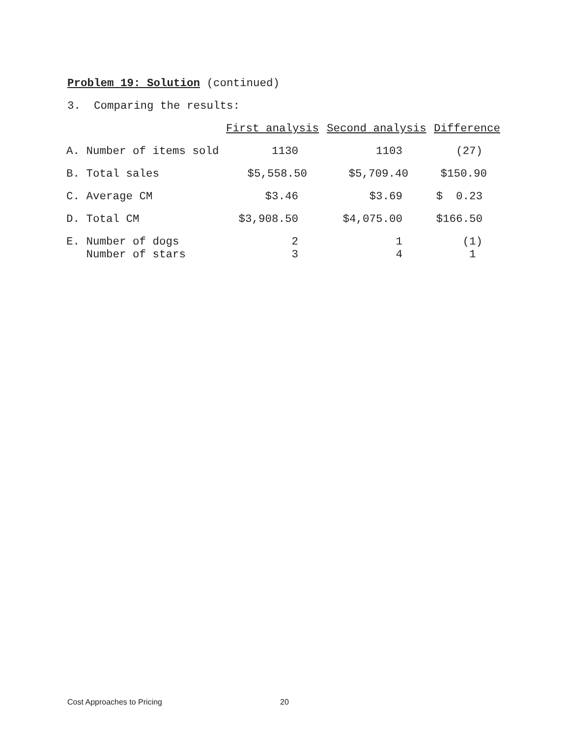Problem 19: Solution (continued)
3. Comparing the results:
| | First analysis | Second analysis | Difference |
| A. Number of items sold | 1130 | 1103 | (27) |
| B. Total sales | $5,558.50 | $5,709.40 | $150.90 |
| C. Average CM | $3.46 | $3.69 | $ 0.23 |
| D. Total CM | $3,908.50 | $4,075.00 | $166.50 |
| E. Number of dogs Number of stars | 2 3 | 1 4 | (1) 1 |
Cost Approaches to Pricing 20